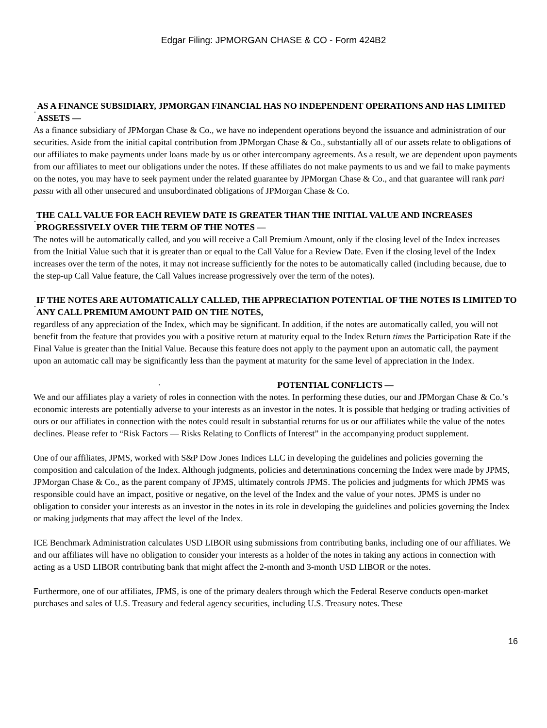Edgar Filing: JPMORGAN CHASE & CO - Form 424B2
· AS A FINANCE SUBSIDIARY, JPMORGAN FINANCIAL HAS NO INDEPENDENT OPERATIONS AND HAS LIMITED ASSETS —
As a finance subsidiary of JPMorgan Chase & Co., we have no independent operations beyond the issuance and administration of our securities. Aside from the initial capital contribution from JPMorgan Chase & Co., substantially all of our assets relate to obligations of our affiliates to make payments under loans made by us or other intercompany agreements. As a result, we are dependent upon payments from our affiliates to meet our obligations under the notes. If these affiliates do not make payments to us and we fail to make payments on the notes, you may have to seek payment under the related guarantee by JPMorgan Chase & Co., and that guarantee will rank pari passu with all other unsecured and unsubordinated obligations of JPMorgan Chase & Co.
· THE CALL VALUE FOR EACH REVIEW DATE IS GREATER THAN THE INITIAL VALUE AND INCREASES PROGRESSIVELY OVER THE TERM OF THE NOTES —
The notes will be automatically called, and you will receive a Call Premium Amount, only if the closing level of the Index increases from the Initial Value such that it is greater than or equal to the Call Value for a Review Date. Even if the closing level of the Index increases over the term of the notes, it may not increase sufficiently for the notes to be automatically called (including because, due to the step-up Call Value feature, the Call Values increase progressively over the term of the notes).
· IF THE NOTES ARE AUTOMATICALLY CALLED, THE APPRECIATION POTENTIAL OF THE NOTES IS LIMITED TO ANY CALL PREMIUM AMOUNT PAID ON THE NOTES,
regardless of any appreciation of the Index, which may be significant. In addition, if the notes are automatically called, you will not benefit from the feature that provides you with a positive return at maturity equal to the Index Return times the Participation Rate if the Final Value is greater than the Initial Value. Because this feature does not apply to the payment upon an automatic call, the payment upon an automatic call may be significantly less than the payment at maturity for the same level of appreciation in the Index.
· POTENTIAL CONFLICTS —
We and our affiliates play a variety of roles in connection with the notes. In performing these duties, our and JPMorgan Chase & Co.’s economic interests are potentially adverse to your interests as an investor in the notes. It is possible that hedging or trading activities of ours or our affiliates in connection with the notes could result in substantial returns for us or our affiliates while the value of the notes declines. Please refer to “Risk Factors — Risks Relating to Conflicts of Interest” in the accompanying product supplement.
One of our affiliates, JPMS, worked with S&P Dow Jones Indices LLC in developing the guidelines and policies governing the composition and calculation of the Index. Although judgments, policies and determinations concerning the Index were made by JPMS, JPMorgan Chase & Co., as the parent company of JPMS, ultimately controls JPMS. The policies and judgments for which JPMS was responsible could have an impact, positive or negative, on the level of the Index and the value of your notes. JPMS is under no obligation to consider your interests as an investor in the notes in its role in developing the guidelines and policies governing the Index or making judgments that may affect the level of the Index.
ICE Benchmark Administration calculates USD LIBOR using submissions from contributing banks, including one of our affiliates. We and our affiliates will have no obligation to consider your interests as a holder of the notes in taking any actions in connection with acting as a USD LIBOR contributing bank that might affect the 2-month and 3-month USD LIBOR or the notes.
Furthermore, one of our affiliates, JPMS, is one of the primary dealers through which the Federal Reserve conducts open-market purchases and sales of U.S. Treasury and federal agency securities, including U.S. Treasury notes. These
16